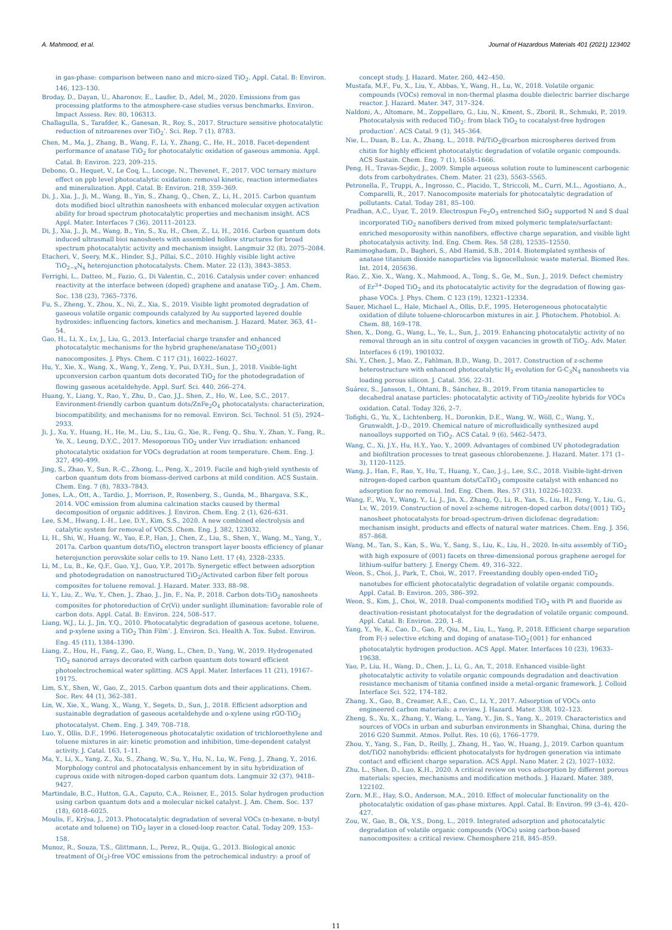A. Mahmood, et al. Journal of Hazardous Materials 401 (2021) 123402
in gas-phase: comparison between nano and micro-sized TiO<sub>2</sub>. Appl. Catal. B: Environ. 146, 123–130.
Broday, D., Dayan, U., Aharonov, E., Laufer, D., Adel, M., 2020. Emissions from gas processing platforms to the atmosphere-case studies versus benchmarks. Environ. Impact Assess. Rev. 80, 106313.
Challagulla, S., Tarafder, K., Ganesan, R., Roy, S., 2017. Structure sensitive photocatalytic reduction of nitroarenes over TiO<sub>2</sub>’. Sci. Rep. 7 (1), 8783.
Chen, M., Ma, J., Zhang, B., Wang, F., Li, Y., Zhang, C., He, H., 2018. Facet-dependent performance of anatase TiO<sub>2</sub> for photocatalytic oxidation of gaseous ammonia. Appl. Catal. B: Environ. 223, 209–215.
Debono, O., Hequet, V., Le Coq, L., Locoge, N., Thevenet, F., 2017. VOC ternary mixture effect on ppb level photocatalytic oxidation: removal kinetic, reaction intermediates and mineralization. Appl. Catal. B: Environ. 218, 359–369.
Di, J., Xia, J., Ji, M., Wang, B., Yin, S., Zhang, Q., Chen, Z., Li, H., 2015. Carbon quantum dots modified biocl ultrathin nanosheets with enhanced molecular oxygen activation ability for broad spectrum photocatalytic properties and mechanism insight. ACS Appl. Mater. Interfaces 7 (36), 20111–20123.
Di, J., Xia, J., Ji, M., Wang, B., Yin, S., Xu, H., Chen, Z., Li, H., 2016. Carbon quantum dots induced ultrasmall bioi nanosheets with assembled hollow structures for broad spectrum photocatalytic activity and mechanism insight. Langmuir 32 (8), 2075–2084.
Etacheri, V., Seery, M.K., Hinder, S.J., Pillai, S.C., 2010. Highly visible light active TiO<sub>2−x</sub>N<sub>x</sub> heterojunction photocatalysts. Chem. Mater. 22 (13), 3843–3853.
Ferrighi, L., Datteo, M., Fazio, G., Di Valentin, C., 2016. Catalysis under cover: enhanced reactivity at the interface between (doped) graphene and anatase TiO<sub>2</sub>. J. Am. Chem. Soc. 138 (23), 7365–7376.
Fu, S., Zheng, Y., Zhou, X., Ni, Z., Xia, S., 2019. Visible light promoted degradation of gaseous volatile organic compounds catalyzed by Au supported layered double hydroxides: influencing factors, kinetics and mechanism. J. Hazard. Mater. 363, 41–54.
Gao, H., Li, X., Lv, J., Liu, G., 2013. Interfacial charge transfer and enhanced photocatalytic mechanisms for the hybrid graphene/anatase TiO<sub>2</sub>(001) nanocomposites. J. Phys. Chem. C 117 (31), 16022–16027.
Hu, Y., Xie, X., Wang, X., Wang, Y., Zeng, Y., Pui, D.Y.H., Sun, J., 2018. Visible-light upconversion carbon quantum dots decorated TiO<sub>2</sub> for the photodegradation of flowing gaseous acetaldehyde. Appl. Surf. Sci. 440, 266–274.
Huang, Y., Liang, Y., Rao, Y., Zhu, D., Cao, J.J., Shen, Z., Ho, W., Lee, S.C., 2017. Environment-friendly carbon quantum dots/ZnFe<sub>2</sub>O<sub>4</sub> photocatalysts: characterization, biocompatibility, and mechanisms for no removal. Environ. Sci. Technol. 51 (5), 2924–2933.
Ji, J., Xu, Y., Huang, H., He, M., Liu, S., Liu, G., Xie, R., Feng, Q., Shu, Y., Zhan, Y., Fang, R., Ye, X., Leung, D.Y.C., 2017. Mesoporous TiO<sub>2</sub> under Vuv irradiation: enhanced photocatalytic oxidation for VOCs degradation at room temperature. Chem. Eng. J. 327, 490–499.
Jing, S., Zhao, Y., Sun, R.-C., Zhong, L., Peng, X., 2019. Facile and high-yield synthesis of carbon quantum dots from biomass-derived carbons at mild condition. ACS Sustain. Chem. Eng. 7 (8), 7833–7843.
Jones, L.A., Ott, A., Tardio, J., Morrison, P., Rosenberg, S., Gunda, M., Bhargava, S.K., 2014. VOC emission from alumina calcination stacks caused by thermal decomposition of organic additives. J. Environ. Chem. Eng. 2 (1), 626–631.
Lee, S.M., Hwang, I.-H., Lee, D.Y., Kim, S.S., 2020. A new combined electrolysis and catalytic system for removal of VOCS. Chem. Eng. J. 382, 123032.
Li, H., Shi, W., Huang, W., Yao, E.P., Han, J., Chen, Z., Liu, S., Shen, Y., Wang, M., Yang, Y., 2017a. Carbon quantum dots/TiO<sub>x</sub> electron transport layer boosts efficiency of planar heterojunction perovskite solar cells to 19. Nano Lett. 17 (4), 2328–2335.
Li, M., Lu, B., Ke, Q.F., Guo, Y.J., Guo, Y.P., 2017b. Synergetic effect between adsorption and photodegradation on nanostructured TiO<sub>2</sub>/Activated carbon fiber felt porous composites for toluene removal. J. Hazard. Mater. 333, 88–98.
Li, Y., Liu, Z., Wu, Y., Chen, J., Zhao, J., Jin, F., Na, P., 2018. Carbon dots-TiO<sub>2</sub> nanosheets composites for photoreduction of Cr(Vi) under sunlight illumination: favorable role of carbon dots. Appl. Catal. B: Environ. 224, 508–517.
Liang, W.J., Li, J., Jin, Y.Q., 2010. Photocatalytic degradation of gaseous acetone, toluene, and p-xylene using a TiO<sub>2</sub> Thin Film’. J. Environ. Sci. Health A. Tox. Subst. Environ. Eng. 45 (11), 1384–1390.
Liang, Z., Hou, H., Fang, Z., Gao, F., Wang, L., Chen, D., Yang, W., 2019. Hydrogenated TiO<sub>2</sub> nanorod arrays decorated with carbon quantum dots toward efficient photoelectrochemical water splitting. ACS Appl. Mater. Interfaces 11 (21), 19167–19175.
Lim, S.Y., Shen, W., Gao, Z., 2015. Carbon quantum dots and their applications. Chem. Soc. Rev. 44 (1), 362–381.
Lin, W., Xie, X., Wang, X., Wang, Y., Segets, D., Sun, J., 2018. Efficient adsorption and sustainable degradation of gaseous acetaldehyde and o-xylene using rGO-TiO<sub>2</sub> photocatalyst. Chem. Eng. J. 349, 708–718.
Luo, Y., Ollis, D.F., 1996. Heterogeneous photocatalytic oxidation of trichloroethylene and toluene mixtures in air: kinetic promotion and inhibition, time-dependent catalyst activity. J. Catal. 163, 1–11.
Ma, Y., Li, X., Yang, Z., Xu, S., Zhang, W., Su, Y., Hu, N., Lu, W., Feng, J., Zhang, Y., 2016. Morphology control and photocatalysis enhancement by in situ hybridization of cuprous oxide with nitrogen-doped carbon quantum dots. Langmuir 32 (37), 9418–9427.
Martindale, B.C., Hutton, G.A., Caputo, C.A., Reisner, E., 2015. Solar hydrogen production using carbon quantum dots and a molecular nickel catalyst. J. Am. Chem. Soc. 137 (18), 6018–6025.
Moulis, F., Krýsa, J., 2013. Photocatalytic degradation of several VOCs (n-hexane, n-butyl acetate and toluene) on TiO<sub>2</sub> layer in a closed-loop reactor. Catal. Today 209, 153–158.
Munoz, R., Souza, T.S., Glittmann, L., Perez, R., Quija, G., 2013. Biological anoxic treatment of O(<sub>2</sub>)-free VOC emissions from the petrochemical industry: a proof of
concept study. J. Hazard. Mater. 260, 442–450.
Mustafa, M.F., Fu, X., Liu, Y., Abbas, Y., Wang, H., Lu, W., 2018. Volatile organic compounds (VOCs) removal in non-thermal plasma double dielectric barrier discharge reactor. J. Hazard. Mater. 347, 317–324.
Naldoni, A., Altomare, M., Zoppellaro, G., Liu, N., Kment, S., Zboril, R., Schmuki, P., 2019. Photocatalysis with reduced TiO<sub>2</sub>: from black TiO<sub>2</sub> to cocatalyst-free hydrogen production’. ACS Catal. 9 (1), 345–364.
Nie, L., Duan, B., Lu, A., Zhang, L., 2018. Pd/TiO<sub>2</sub>@carbon microspheres derived from chitin for highly efficient photocatalytic degradation of volatile organic compounds. ACS Sustain. Chem. Eng. 7 (1), 1658–1666.
Peng, H., Travas-Sejdic, J., 2009. Simple aqueous solution route to luminescent carbogenic dots from carbohydrates. Chem. Mater. 21 (23), 5563–5565.
Petronella, F., Truppi, A., Ingrosso, C., Placido, T., Striccoli, M., Curri, M.L., Agostiano, A., Comparelli, R., 2017. Nanocomposite materials for photocatalytic degradation of pollutants. Catal. Today 281, 85–100.
Pradhan, A.C., Uyar, T., 2019. Electrospun Fe<sub>2</sub>O<sub>3</sub> entrenched SiO<sub>2</sub> supported N and S dual incorporated TiO<sub>2</sub> nanofibers derived from mixed polymeric template/surfactant: enriched mesoporosity within nanofibers, effective charge separation, and visible light photocatalysis activity. Ind. Eng. Chem. Res. 58 (28), 12535–12550.
Ramimoghadam, D., Bagheri, S., Abd Hamid, S.B., 2014. Biotemplated synthesis of anatase titanium dioxide nanoparticles via lignocellulosic waste material. Biomed Res. Int. 2014, 205636.
Rao, Z., Xie, X., Wang, X., Mahmood, A., Tong, S., Ge, M., Sun, J., 2019. Defect chemistry of Er<sup>3+</sup>-Doped TiO<sub>2</sub> and its photocatalytic activity for the degradation of flowing gas-phase VOCs. J. Phys. Chem. C 123 (19), 12321–12334.
Sauer, Michael L., Hale, Michael A., Ollis, D.F., 1995. Heterogeneous photocatalytic oxidation of dilute toluene-chlorocarbon mixtures in air. J. Photochem. Photobiol. A: Chem. 88, 169–178.
Shen, X., Dong, G., Wang, L., Ye, L., Sun, J., 2019. Enhancing photocatalytic activity of no removal through an in situ control of oxygen vacancies in growth of TiO<sub>2</sub>. Adv. Mater. Interfaces 6 (19), 1901032.
Shi, Y., Chen, J., Mao, Z., Fahlman, B.D., Wang, D., 2017. Construction of z-scheme heterostructure with enhanced photocatalytic H<sub>2</sub> evolution for G-C<sub>3</sub>N<sub>4</sub> nanosheets via loading porous silicon. J. Catal. 356, 22–31.
Suárez, S., Jansson, I., Ohtani, B., Sánchez, B., 2019. From titania nanoparticles to decahedral anatase particles: photocatalytic activity of TiO<sub>2</sub>/zeolite hybrids for VOCs oxidation. Catal. Today 326, 2–7.
Tofighi, G., Yu, X., Lichtenberg, H., Doronkin, D.E., Wang, W., Wöll, C., Wang, Y., Grunwaldt, J.-D., 2019. Chemical nature of microfluidically synthesized aupd nanoalloys supported on TiO<sub>2</sub>. ACS Catal. 9 (6), 5462–5473.
Wang, C., Xi, J.Y., Hu, H.Y., Yao, Y., 2009. Advantages of combined UV photodegradation and biofiltration processes to treat gaseous chlorobenzene. J. Hazard. Mater. 171 (1–3), 1120–1125.
Wang, J., Han, F., Rao, Y., Hu, T., Huang, Y., Cao, J.-j., Lee, S.C., 2018. Visible-light-driven nitrogen-doped carbon quantum dots/CaTiO<sub>3</sub> composite catalyst with enhanced no adsorption for no removal. Ind. Eng. Chem. Res. 57 (31), 10226–10233.
Wang, F., Wu, Y., Wang, Y., Li, J., Jin, X., Zhang, Q., Li, R., Yan, S., Liu, H., Feng, Y., Liu, G., Lv, W., 2019. Construction of novel z-scheme nitrogen-doped carbon dots/{001} TiO<sub>2</sub> nanosheet photocatalysts for broad-spectrum-driven diclofenac degradation: mechanism insight, products and effects of natural water matrices. Chem. Eng. J. 356, 857–868.
Wang, M., Tan, S., Kan, S., Wu, Y., Sang, S., Liu, K., Liu, H., 2020. In-situ assembly of TiO<sub>2</sub> with high exposure of (001) facets on three-dimensional porous graphene aerogel for lithium-sulfur battery. J. Energy Chem. 49, 316–322.
Weon, S., Choi, J., Park, T., Choi, W., 2017. Freestanding doubly open-ended TiO<sub>2</sub> nanotubes for efficient photocatalytic degradation of volatile organic compounds. Appl. Catal. B: Environ. 205, 386–392.
Weon, S., Kim, J., Choi, W., 2018. Dual-components modified TiO<sub>2</sub> with Pt and fluoride as deactivation-resistant photocatalyst for the degradation of volatile organic compound. Appl. Catal. B: Environ. 220, 1–8.
Yang, Y., Ye, K., Cao, D., Gao, P., Qiu, M., Liu, L., Yang, P., 2018. Efficient charge separation from F(-) selective etching and doping of anatase-TiO<sub>2</sub>{001} for enhanced photocatalytic hydrogen production. ACS Appl. Mater. Interfaces 10 (23), 19633–19638.
Yao, P., Liu, H., Wang, D., Chen, J., Li, G., An, T., 2018. Enhanced visible-light photocatalytic activity to volatile organic compounds degradation and deactivation resistance mechanism of titania confined inside a metal-organic framework. J. Colloid Interface Sci. 522, 174–182.
Zhang, X., Gao, B., Creamer, A.E., Cao, C., Li, Y., 2017. Adsorption of VOCs onto engineered carbon materials: a review. J. Hazard. Mater. 338, 102–123.
Zheng, S., Xu, X., Zhang, Y., Wang, L., Yang, Y., Jin, S., Yang, X., 2019. Characteristics and sources of VOCs in urban and suburban environments in Shanghai, China, during the 2016 G20 Summit. Atmos. Pollut. Res. 10 (6), 1766–1779.
Zhou, Y., Yang, S., Fan, D., Reilly, J., Zhang, H., Yao, W., Huang, J., 2019. Carbon quantum dot/TiO2 nanohybrids: efficient photocatalysts for hydrogen generation via intimate contact and efficient charge separation. ACS Appl. Nano Mater. 2 (2), 1027–1032.
Zhu, L., Shen, D., Luo, K.H., 2020. A critical review on vocs adsorption by different porous materials: species, mechanisms and modification methods. J. Hazard. Mater. 389, 122102.
Zorn, M.E., Hay, S.O., Anderson, M.A., 2010. Effect of molecular functionality on the photocatalytic oxidation of gas-phase mixtures. Appl. Catal. B: Environ. 99 (3–4), 420–427.
Zou, W., Gao, B., Ok, Y.S., Dong, L., 2019. Integrated adsorption and photocatalytic degradation of volatile organic compounds (VOCs) using carbon-based nanocomposites: a critical review. Chemosphere 218, 845–859.
11